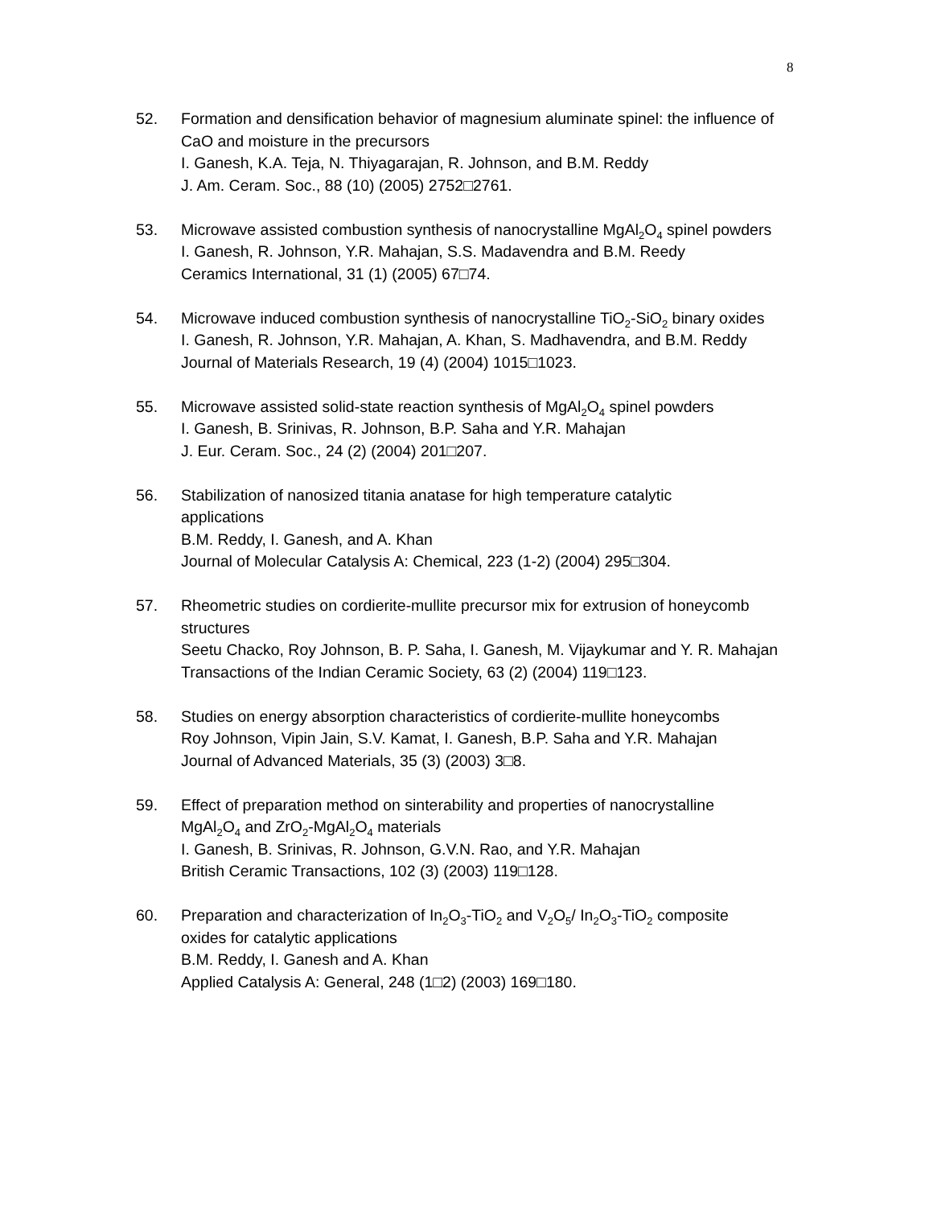8
52. Formation and densification behavior of magnesium aluminate spinel: the influence of CaO and moisture in the precursors
I. Ganesh, K.A. Teja, N. Thiyagarajan, R. Johnson, and B.M. Reddy
J. Am. Ceram. Soc., 88 (10) (2005) 2752□2761.
53. Microwave assisted combustion synthesis of nanocrystalline MgAl<sub>2</sub>O<sub>4</sub> spinel powders
I. Ganesh, R. Johnson, Y.R. Mahajan, S.S. Madavendra and B.M. Reedy
Ceramics International, 31 (1) (2005) 67□74.
54. Microwave induced combustion synthesis of nanocrystalline TiO<sub>2</sub>-SiO<sub>2</sub> binary oxides
I. Ganesh, R. Johnson, Y.R. Mahajan, A. Khan, S. Madhavendra, and B.M. Reddy
Journal of Materials Research, 19 (4) (2004) 1015□1023.
55. Microwave assisted solid-state reaction synthesis of MgAl<sub>2</sub>O<sub>4</sub> spinel powders
I. Ganesh, B. Srinivas, R. Johnson, B.P. Saha and Y.R. Mahajan
J. Eur. Ceram. Soc., 24 (2) (2004) 201□207.
56. Stabilization of nanosized titania anatase for high temperature catalytic
applications
B.M. Reddy, I. Ganesh, and A. Khan
Journal of Molecular Catalysis A: Chemical, 223 (1-2) (2004) 295□304.
57. Rheometric studies on cordierite-mullite precursor mix for extrusion of honeycomb structures
Seetu Chacko, Roy Johnson, B. P. Saha, I. Ganesh, M. Vijaykumar and Y. R. Mahajan
Transactions of the Indian Ceramic Society, 63 (2) (2004) 119□123.
58. Studies on energy absorption characteristics of cordierite-mullite honeycombs
Roy Johnson, Vipin Jain, S.V. Kamat, I. Ganesh, B.P. Saha and Y.R. Mahajan
Journal of Advanced Materials, 35 (3) (2003) 3□8.
59. Effect of preparation method on sinterability and properties of nanocrystalline
MgAl<sub>2</sub>O<sub>4</sub> and ZrO<sub>2</sub>-MgAl<sub>2</sub>O<sub>4</sub> materials
I. Ganesh, B. Srinivas, R. Johnson, G.V.N. Rao, and Y.R. Mahajan
British Ceramic Transactions, 102 (3) (2003) 119□128.
60. Preparation and characterization of In<sub>2</sub>O<sub>3</sub>-TiO<sub>2</sub> and V<sub>2</sub>O<sub>5</sub>/ In<sub>2</sub>O<sub>3</sub>-TiO<sub>2</sub> composite
oxides for catalytic applications
B.M. Reddy, I. Ganesh and A. Khan
Applied Catalysis A: General, 248 (1□2) (2003) 169□180.